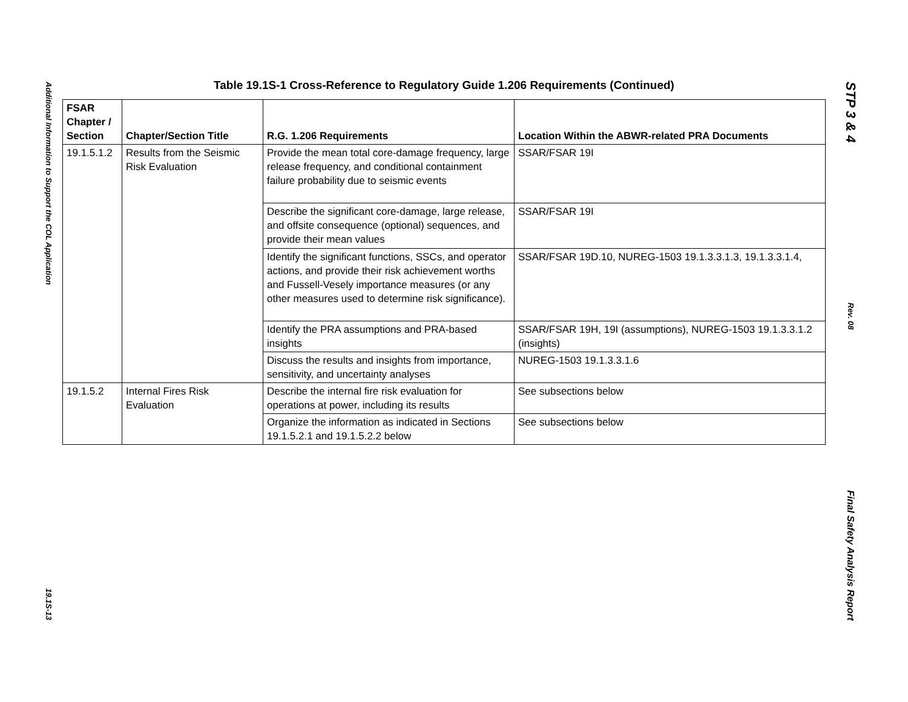Additional Information to Support the COL Application
19.1S-13
STP 3 & 4
Rev. 08
Final Safety Analysis Report
Table 19.1S-1 Cross-Reference to Regulatory Guide 1.206 Requirements (Continued)
| FSAR Chapter / Section | Chapter/Section Title | R.G. 1.206 Requirements | Location Within the ABWR-related PRA Documents |
| --- | --- | --- | --- |
| 19.1.5.1.2 | Results from the Seismic Risk Evaluation | Provide the mean total core-damage frequency, large release frequency, and conditional containment failure probability due to seismic events | SSAR/FSAR 19I |
| | | Describe the significant core-damage, large release, and offsite consequence (optional) sequences, and provide their mean values | SSAR/FSAR 19I |
| | | Identify the significant functions, SSCs, and operator actions, and provide their risk achievement worths and Fussell-Vesely importance measures (or any other measures used to determine risk significance). | SSAR/FSAR 19D.10, NUREG-1503 19.1.3.3.1.3, 19.1.3.3.1.4, |
| | | Identify the PRA assumptions and PRA-based insights | SSAR/FSAR 19H, 19I (assumptions), NUREG-1503 19.1.3.3.1.2 (insights) |
| | | Discuss the results and insights from importance, sensitivity, and uncertainty analyses | NUREG-1503 19.1.3.3.1.6 |
| 19.1.5.2 | Internal Fires Risk Evaluation | Describe the internal fire risk evaluation for operations at power, including its results | See subsections below |
| | | Organize the information as indicated in Sections 19.1.5.2.1 and 19.1.5.2.2 below | See subsections below |